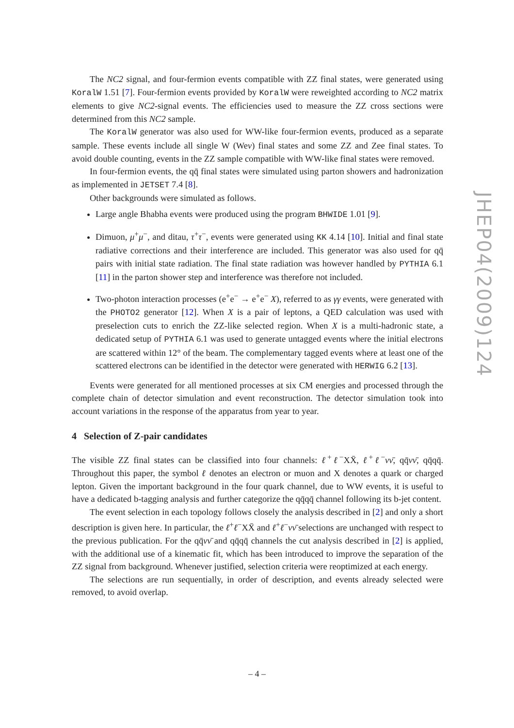The NC2 signal, and four-fermion events compatible with ZZ final states, were generated using KoralW 1.51 [7]. Four-fermion events provided by KoralW were reweighted according to NC2 matrix elements to give NC2-signal events. The efficiencies used to measure the ZZ cross sections were determined from this NC2 sample.
The KoralW generator was also used for WW-like four-fermion events, produced as a separate sample. These events include all single W (Weν) final states and some ZZ and Zee final states. To avoid double counting, events in the ZZ sample compatible with WW-like final states were removed.
In four-fermion events, the qq̄ final states were simulated using parton showers and hadronization as implemented in JETSET 7.4 [8].
Other backgrounds were simulated as follows.
Large angle Bhabha events were produced using the program BHWIDE 1.01 [9].
Dimuon, μ<sup>+</sup>μ<sup>−</sup>, and ditau, τ<sup>+</sup>τ<sup>−</sup>, events were generated using KK 4.14 [10]. Initial and final state radiative corrections and their interference are included. This generator was also used for qq̄ pairs with initial state radiation. The final state radiation was however handled by PYTHIA 6.1 [11] in the parton shower step and interference was therefore not included.
Two-photon interaction processes (e<sup>+</sup>e<sup>−</sup> → e<sup>+</sup>e<sup>−</sup> X), referred to as γγ events, were generated with the PHOTO2 generator [12]. When X is a pair of leptons, a QED calculation was used with preselection cuts to enrich the ZZ-like selected region. When X is a multi-hadronic state, a dedicated setup of PYTHIA 6.1 was used to generate untagged events where the initial electrons are scattered within 12° of the beam. The complementary tagged events where at least one of the scattered electrons can be identified in the detector were generated with HERWIG 6.2 [13].
Events were generated for all mentioned processes at six CM energies and processed through the complete chain of detector simulation and event reconstruction. The detector simulation took into account variations in the response of the apparatus from year to year.
4 Selection of Z-pair candidates
The visible ZZ final states can be classified into four channels: ℓ<sup>+</sup>ℓ<sup>−</sup>XX̄, ℓ<sup>+</sup>ℓ<sup>−</sup>νν̄, qq̄νν̄, qq̄qq̄. Throughout this paper, the symbol ℓ denotes an electron or muon and X denotes a quark or charged lepton. Given the important background in the four quark channel, due to WW events, it is useful to have a dedicated b-tagging analysis and further categorize the qq̄qq̄ channel following its b-jet content.
The event selection in each topology follows closely the analysis described in [2] and only a short description is given here. In particular, the ℓ<sup>+</sup>ℓ<sup>−</sup>XX̄ and ℓ<sup>+</sup>ℓ<sup>−</sup>νν̄ selections are unchanged with respect to the previous publication. For the qq̄νν̄ and qq̄qq̄ channels the cut analysis described in [2] is applied, with the additional use of a kinematic fit, which has been introduced to improve the separation of the ZZ signal from background. Whenever justified, selection criteria were reoptimized at each energy.
The selections are run sequentially, in order of description, and events already selected were removed, to avoid overlap.
JHEP04(2009)124
– 4 –